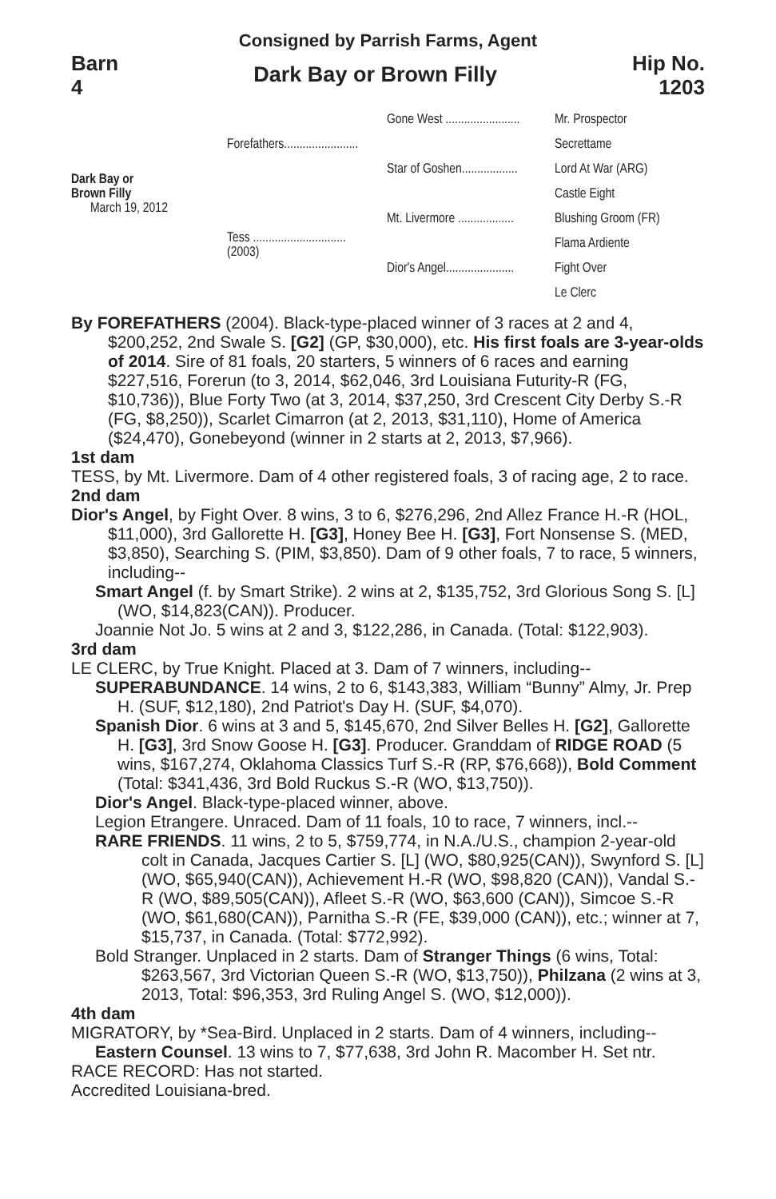Consigned by Parrish Farms, Agent
Barn
4
Dark Bay or Brown Filly
Hip No.
1203
Dark Bay or
Brown Filly
March 19, 2012
Forefathers........................
Tess ..............................
(2003)
Gone West ........................
Star of Goshen..................
Mt. Livermore ..................
Dior's Angel......................
Mr. Prospector
Secrettame
Lord At War (ARG)
Castle Eight
Blushing Groom (FR)
Flama Ardiente
Fight Over
Le Clerc
By FOREFATHERS (2004). Black-type-placed winner of 3 races at 2 and 4, $200,252, 2nd Swale S. [G2] (GP, $30,000), etc. His first foals are 3-year-olds of 2014. Sire of 81 foals, 20 starters, 5 winners of 6 races and earning $227,516, Forerun (to 3, 2014, $62,046, 3rd Louisiana Futurity-R (FG, $10,736)), Blue Forty Two (at 3, 2014, $37,250, 3rd Crescent City Derby S.-R (FG, $8,250)), Scarlet Cimarron (at 2, 2013, $31,110), Home of America ($24,470), Gonebeyond (winner in 2 starts at 2, 2013, $7,966).
1st dam
TESS, by Mt. Livermore. Dam of 4 other registered foals, 3 of racing age, 2 to race.
2nd dam
Dior's Angel, by Fight Over. 8 wins, 3 to 6, $276,296, 2nd Allez France H.-R (HOL, $11,000), 3rd Gallorette H. [G3], Honey Bee H. [G3], Fort Nonsense S. (MED, $3,850), Searching S. (PIM, $3,850). Dam of 9 other foals, 7 to race, 5 winners, including--
Smart Angel (f. by Smart Strike). 2 wins at 2, $135,752, 3rd Glorious Song S. [L] (WO, $14,823(CAN)). Producer.
Joannie Not Jo. 5 wins at 2 and 3, $122,286, in Canada. (Total: $122,903).
3rd dam
LE CLERC, by True Knight. Placed at 3. Dam of 7 winners, including--
SUPERABUNDANCE. 14 wins, 2 to 6, $143,383, William “Bunny” Almy, Jr. Prep H. (SUF, $12,180), 2nd Patriot's Day H. (SUF, $4,070).
Spanish Dior. 6 wins at 3 and 5, $145,670, 2nd Silver Belles H. [G2], Gallorette H. [G3], 3rd Snow Goose H. [G3]. Producer. Granddam of RIDGE ROAD (5 wins, $167,274, Oklahoma Classics Turf S.-R (RP, $76,668)), Bold Comment (Total: $341,436, 3rd Bold Ruckus S.-R (WO, $13,750)).
Dior's Angel. Black-type-placed winner, above.
Legion Etrangere. Unraced. Dam of 11 foals, 10 to race, 7 winners, incl.--
RARE FRIENDS. 11 wins, 2 to 5, $759,774, in N.A./U.S., champion 2-year-old colt in Canada, Jacques Cartier S. [L] (WO, $80,925(CAN)), Swynford S. [L] (WO, $65,940(CAN)), Achievement H.-R (WO, $98,820 (CAN)), Vandal S.-R (WO, $89,505(CAN)), Afleet S.-R (WO, $63,600 (CAN)), Simcoe S.-R (WO, $61,680(CAN)), Parnitha S.-R (FE, $39,000 (CAN)), etc.; winner at 7, $15,737, in Canada. (Total: $772,992).
Bold Stranger. Unplaced in 2 starts. Dam of Stranger Things (6 wins, Total: $263,567, 3rd Victorian Queen S.-R (WO, $13,750)), Philzana (2 wins at 3, 2013, Total: $96,353, 3rd Ruling Angel S. (WO, $12,000)).
4th dam
MIGRATORY, by *Sea-Bird. Unplaced in 2 starts. Dam of 4 winners, including--
Eastern Counsel. 13 wins to 7, $77,638, 3rd John R. Macomber H. Set ntr.
RACE RECORD: Has not started.
Accredited Louisiana-bred.